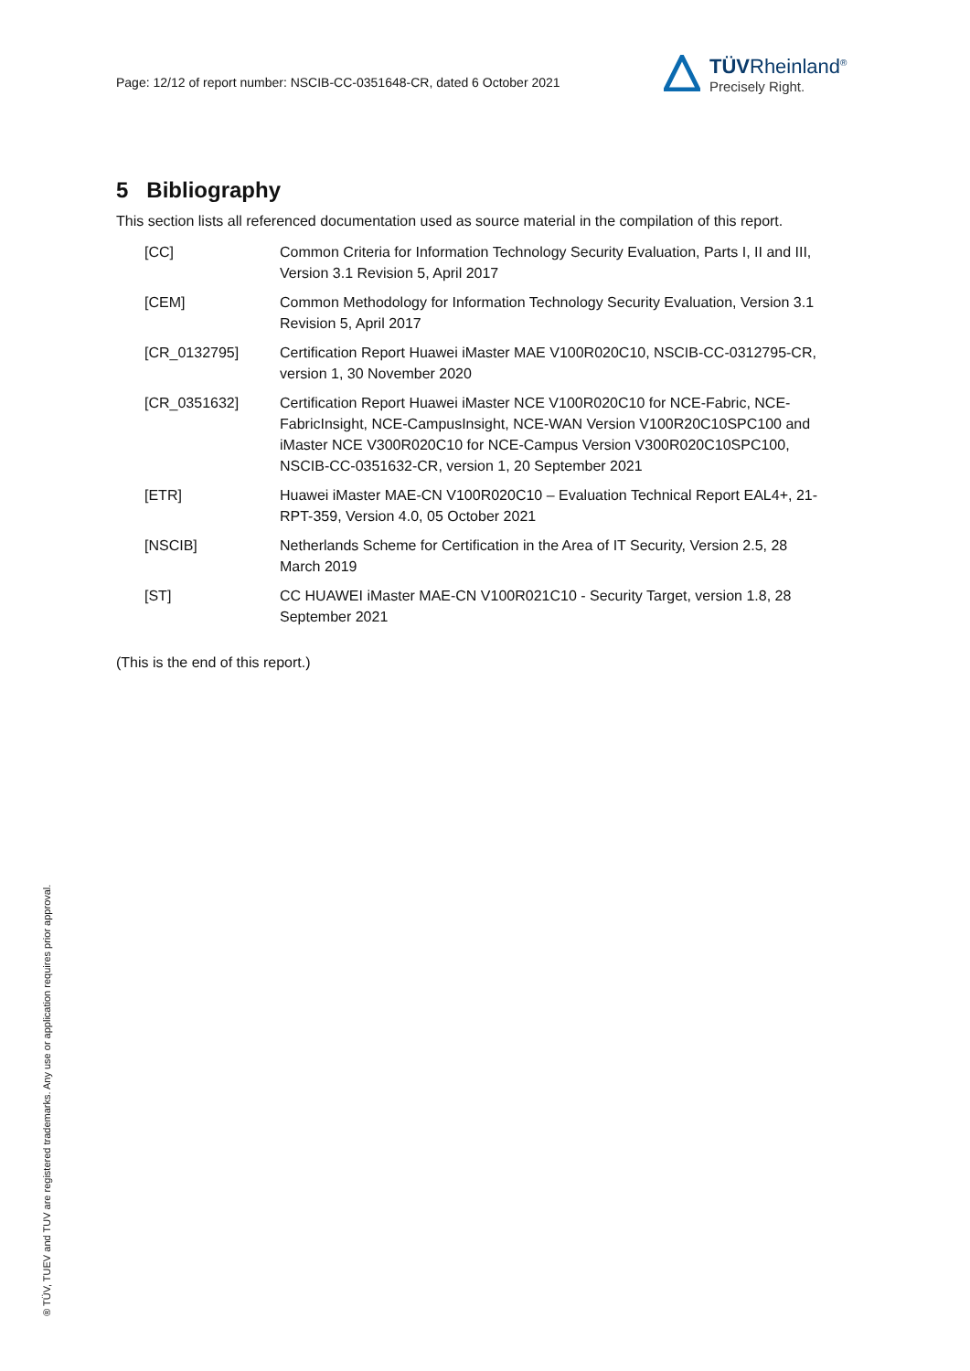Page: 12/12 of report number: NSCIB-CC-0351648-CR, dated 6 October 2021
TÜVRheinland<sup>®</sup>
Precisely Right.
5 Bibliography
This section lists all referenced documentation used as source material in the compilation of this report.
| [CC] | Common Criteria for Information Technology Security Evaluation, Parts I, II and III, Version 3.1 Revision 5, April 2017 |
| [CEM] | Common Methodology for Information Technology Security Evaluation, Version 3.1 Revision 5, April 2017 |
| [CR_0132795] | Certification Report Huawei iMaster MAE V100R020C10, NSCIB-CC-0312795-CR, version 1, 30 November 2020 |
| [CR_0351632] | Certification Report Huawei iMaster NCE V100R020C10 for NCE-Fabric, NCE-FabricInsight, NCE-CampusInsight, NCE-WAN Version V100R20C10SPC100 and iMaster NCE V300R020C10 for NCE-Campus Version V300R020C10SPC100, NSCIB-CC-0351632-CR, version 1, 20 September 2021 |
| [ETR] | Huawei iMaster MAE-CN V100R020C10 – Evaluation Technical Report EAL4+, 21-RPT-359, Version 4.0, 05 October 2021 |
| [NSCIB] | Netherlands Scheme for Certification in the Area of IT Security, Version 2.5, 28 March 2019 |
| [ST] | CC HUAWEI iMaster MAE-CN V100R021C10 - Security Target, version 1.8, 28 September 2021 |
(This is the end of this report.)
® TÜV, TUEV and TUV are registered trademarks. Any use or application requires prior approval.